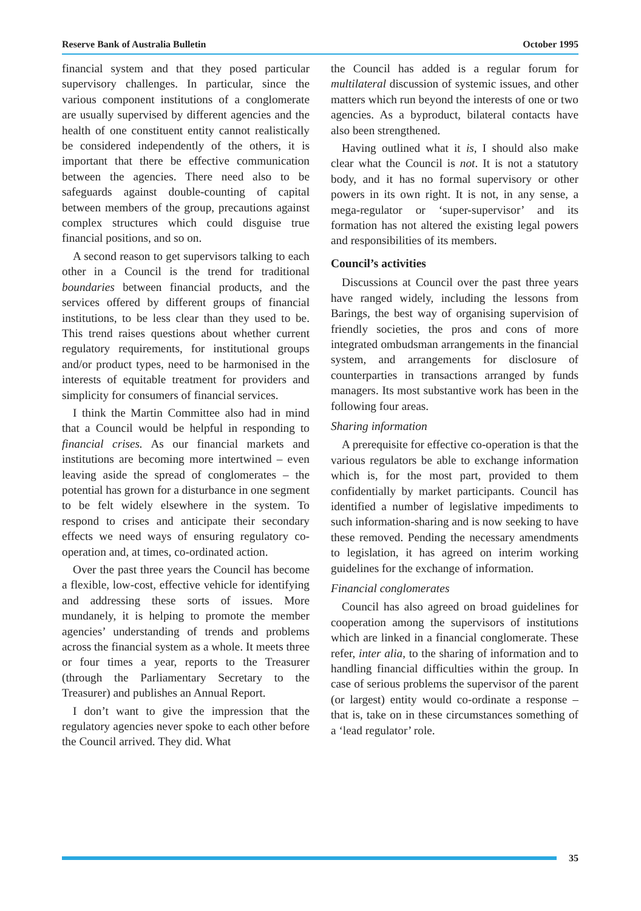Reserve Bank of Australia Bulletin October 1995
financial system and that they posed particular supervisory challenges. In particular, since the various component institutions of a conglomerate are usually supervised by different agencies and the health of one constituent entity cannot realistically be considered independently of the others, it is important that there be effective communication between the agencies. There need also to be safeguards against double-counting of capital between members of the group, precautions against complex structures which could disguise true financial positions, and so on.
A second reason to get supervisors talking to each other in a Council is the trend for traditional boundaries between financial products, and the services offered by different groups of financial institutions, to be less clear than they used to be. This trend raises questions about whether current regulatory requirements, for institutional groups and/or product types, need to be harmonised in the interests of equitable treatment for providers and simplicity for consumers of financial services.
I think the Martin Committee also had in mind that a Council would be helpful in responding to financial crises. As our financial markets and institutions are becoming more intertwined – even leaving aside the spread of conglomerates – the potential has grown for a disturbance in one segment to be felt widely elsewhere in the system. To respond to crises and anticipate their secondary effects we need ways of ensuring regulatory co-operation and, at times, co-ordinated action.
Over the past three years the Council has become a flexible, low-cost, effective vehicle for identifying and addressing these sorts of issues. More mundanely, it is helping to promote the member agencies’ understanding of trends and problems across the financial system as a whole. It meets three or four times a year, reports to the Treasurer (through the Parliamentary Secretary to the Treasurer) and publishes an Annual Report.
I don’t want to give the impression that the regulatory agencies never spoke to each other before the Council arrived. They did. What
the Council has added is a regular forum for multilateral discussion of systemic issues, and other matters which run beyond the interests of one or two agencies. As a byproduct, bilateral contacts have also been strengthened.
Having outlined what it is, I should also make clear what the Council is not. It is not a statutory body, and it has no formal supervisory or other powers in its own right. It is not, in any sense, a mega-regulator or ‘super-supervisor’ and its formation has not altered the existing legal powers and responsibilities of its members.
Council’s activities
Discussions at Council over the past three years have ranged widely, including the lessons from Barings, the best way of organising supervision of friendly societies, the pros and cons of more integrated ombudsman arrangements in the financial system, and arrangements for disclosure of counterparties in transactions arranged by funds managers. Its most substantive work has been in the following four areas.
Sharing information
A prerequisite for effective co-operation is that the various regulators be able to exchange information which is, for the most part, provided to them confidentially by market participants. Council has identified a number of legislative impediments to such information-sharing and is now seeking to have these removed. Pending the necessary amendments to legislation, it has agreed on interim working guidelines for the exchange of information.
Financial conglomerates
Council has also agreed on broad guidelines for cooperation among the supervisors of institutions which are linked in a financial conglomerate. These refer, inter alia, to the sharing of information and to handling financial difficulties within the group. In case of serious problems the supervisor of the parent (or largest) entity would co-ordinate a response – that is, take on in these circumstances something of a ‘lead regulator’ role.
35